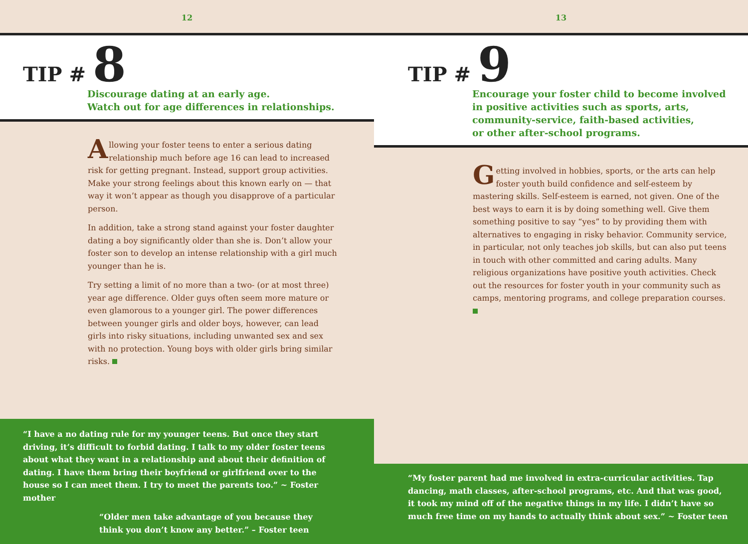12
TIP # 8
Discourage dating at an early age.
Watch out for age differences in relationships.
Allowing your foster teens to enter a serious dating relationship much before age 16 can lead to increased risk for getting pregnant. Instead, support group activities. Make your strong feelings about this known early on — that way it won’t appear as though you disapprove of a particular person.
In addition, take a strong stand against your foster daughter dating a boy significantly older than she is. Don’t allow your foster son to develop an intense relationship with a girl much younger than he is.
Try setting a limit of no more than a two- (or at most three) year age difference. Older guys often seem more mature or even glamorous to a younger girl. The power differences between younger girls and older boys, however, can lead girls into risky situations, including unwanted sex and sex with no protection. Young boys with older girls bring similar risks.
“I have a no dating rule for my younger teens. But once they start driving, it’s difficult to forbid dating. I talk to my older foster teens about what they want in a relationship and about their definition of dating. I have them bring their boyfriend or girlfriend over to the house so I can meet them. I try to meet the parents too.” ~ Foster mother
“Older men take advantage of you because they
think you don’t know any better.” – Foster teen
13
TIP # 9
Encourage your foster child to become involved
in positive activities such as sports, arts,
community-service, faith-based activities,
or other after-school programs.
Getting involved in hobbies, sports, or the arts can help foster youth build confidence and self-esteem by mastering skills. Self-esteem is earned, not given. One of the best ways to earn it is by doing something well. Give them something positive to say “yes” to by providing them with alternatives to engaging in risky behavior. Community service, in particular, not only teaches job skills, but can also put teens in touch with other committed and caring adults. Many religious organizations have positive youth activities. Check out the resources for foster youth in your community such as camps, mentoring programs, and college preparation courses.
“My foster parent had me involved in extra-curricular activities. Tap dancing, math classes, after-school programs, etc. And that was good, it took my mind off of the negative things in my life. I didn’t have so much free time on my hands to actually think about sex.” ~ Foster teen